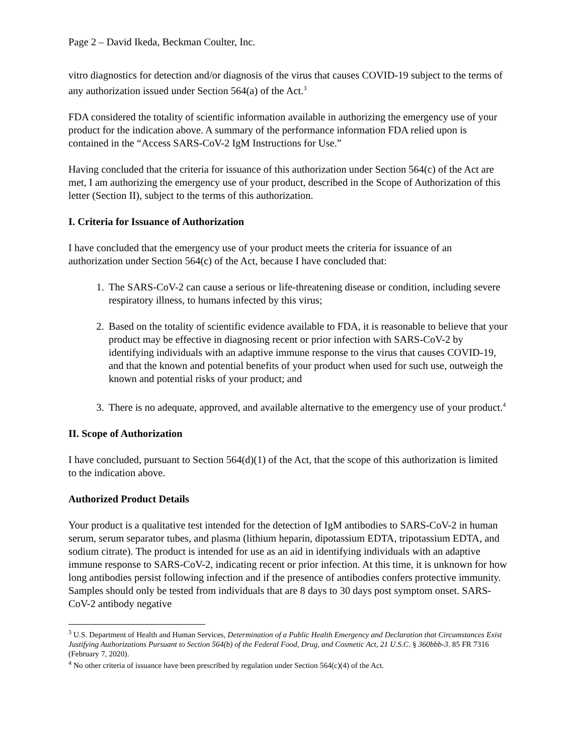Page 2 – David Ikeda, Beckman Coulter, Inc.
vitro diagnostics for detection and/or diagnosis of the virus that causes COVID-19 subject to the terms of any authorization issued under Section 564(a) of the Act.<sup>3</sup>
FDA considered the totality of scientific information available in authorizing the emergency use of your product for the indication above. A summary of the performance information FDA relied upon is contained in the “Access SARS-CoV-2 IgM Instructions for Use.”
Having concluded that the criteria for issuance of this authorization under Section 564(c) of the Act are met, I am authorizing the emergency use of your product, described in the Scope of Authorization of this letter (Section II), subject to the terms of this authorization.
I. Criteria for Issuance of Authorization
I have concluded that the emergency use of your product meets the criteria for issuance of an authorization under Section 564(c) of the Act, because I have concluded that:
1. The SARS-CoV-2 can cause a serious or life-threatening disease or condition, including severe respiratory illness, to humans infected by this virus;
2. Based on the totality of scientific evidence available to FDA, it is reasonable to believe that your product may be effective in diagnosing recent or prior infection with SARS-CoV-2 by identifying individuals with an adaptive immune response to the virus that causes COVID-19, and that the known and potential benefits of your product when used for such use, outweigh the known and potential risks of your product; and
3. There is no adequate, approved, and available alternative to the emergency use of your product.<sup>4</sup>
II. Scope of Authorization
I have concluded, pursuant to Section 564(d)(1) of the Act, that the scope of this authorization is limited to the indication above.
Authorized Product Details
Your product is a qualitative test intended for the detection of IgM antibodies to SARS-CoV-2 in human serum, serum separator tubes, and plasma (lithium heparin, dipotassium EDTA, tripotassium EDTA, and sodium citrate). The product is intended for use as an aid in identifying individuals with an adaptive immune response to SARS-CoV-2, indicating recent or prior infection. At this time, it is unknown for how long antibodies persist following infection and if the presence of antibodies confers protective immunity. Samples should only be tested from individuals that are 8 days to 30 days post symptom onset. SARS-CoV-2 antibody negative
<sup>3</sup> U.S. Department of Health and Human Services, Determination of a Public Health Emergency and Declaration that Circumstances Exist Justifying Authorizations Pursuant to Section 564(b) of the Federal Food, Drug, and Cosmetic Act, 21 U.S.C. § 360bbb-3. 85 FR 7316 (February 7, 2020).
<sup>4</sup> No other criteria of issuance have been prescribed by regulation under Section 564(c)(4) of the Act.